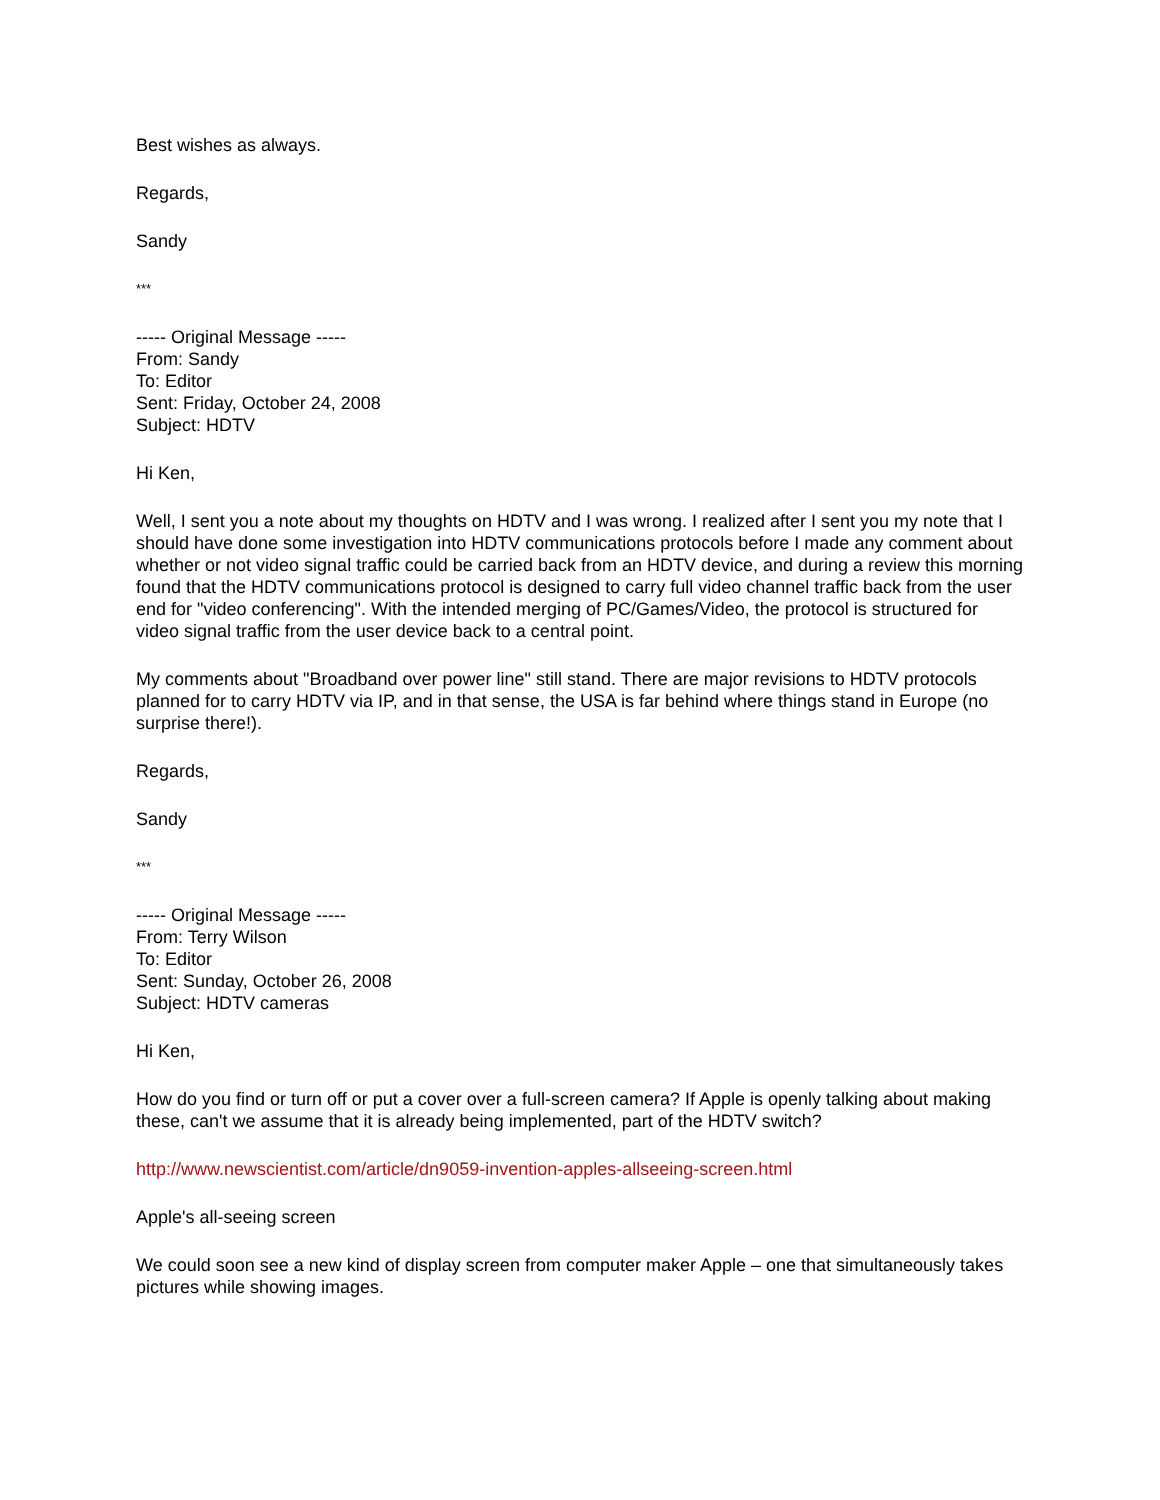Best wishes as always.
Regards,
Sandy
***
----- Original Message -----
From: Sandy
To: Editor
Sent: Friday, October 24, 2008
Subject: HDTV
Hi Ken,
Well, I sent you a note about my thoughts on HDTV and I was wrong. I realized after I sent you my note that I should have done some investigation into HDTV communications protocols before I made any comment about whether or not video signal traffic could be carried back from an HDTV device, and during a review this morning found that the HDTV communications protocol is designed to carry full video channel traffic back from the user end for "video conferencing". With the intended merging of PC/Games/Video, the protocol is structured for video signal traffic from the user device back to a central point.
My comments about "Broadband over power line" still stand. There are major revisions to HDTV protocols planned for to carry HDTV via IP, and in that sense, the USA is far behind where things stand in Europe (no surprise there!).
Regards,
Sandy
***
----- Original Message -----
From: Terry Wilson
To: Editor
Sent: Sunday, October 26, 2008
Subject: HDTV cameras
Hi Ken,
How do you find or turn off or put a cover over a full-screen camera? If Apple is openly talking about making these, can't we assume that it is already being implemented, part of the HDTV switch?
http://www.newscientist.com/article/dn9059-invention-apples-allseeing-screen.html
Apple's all-seeing screen
We could soon see a new kind of display screen from computer maker Apple – one that simultaneously takes pictures while showing images.